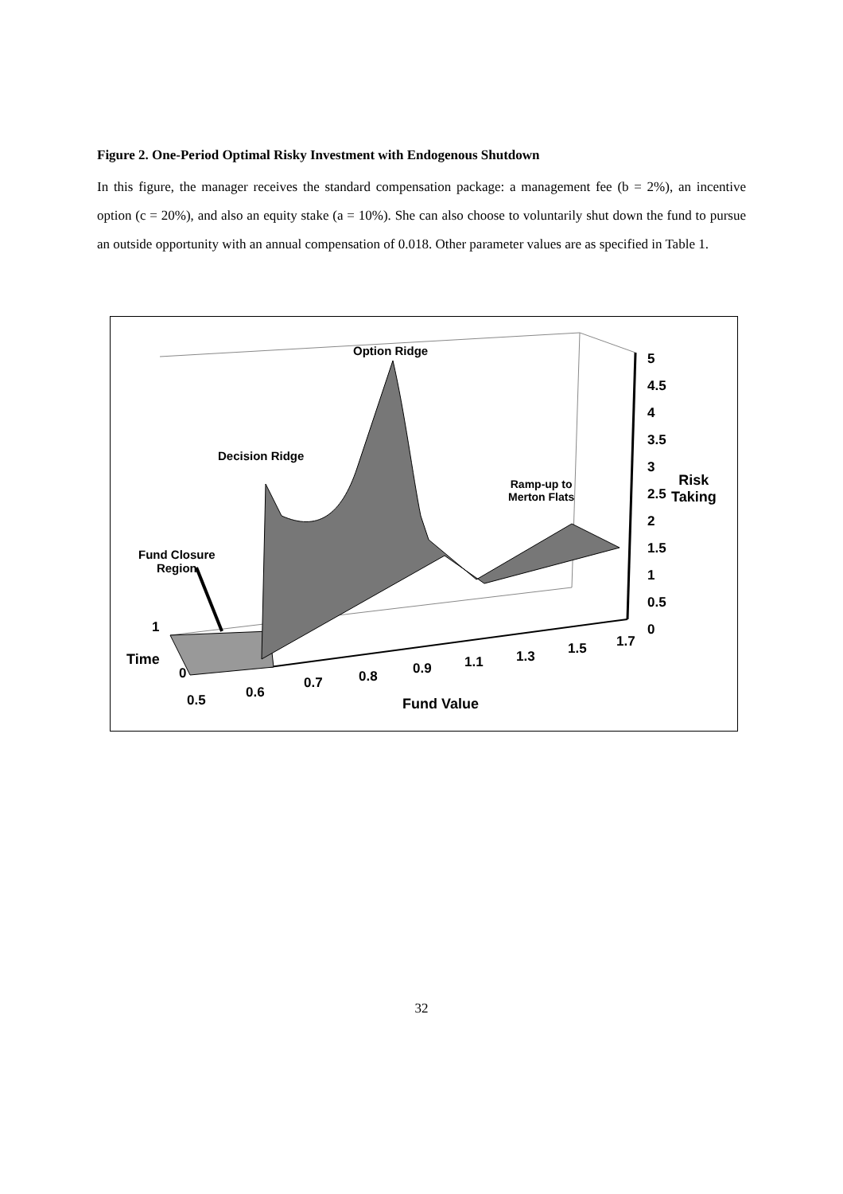Figure 2. One-Period Optimal Risky Investment with Endogenous Shutdown
In this figure, the manager receives the standard compensation package: a management fee (b = 2%), an incentive option (c = 20%), and also an equity stake (a = 10%). She can also choose to voluntarily shut down the fund to pursue an outside opportunity with an annual compensation of 0.018. Other parameter values are as specified in Table 1.
Option Ridge
Decision Ridge
Ramp-up to
Merton Flats
Fund Closure
Region
5
4.5
4
3.5
3
2.5
2
1.5
1
0.5
0
Risk
Taking
1
Time
0
0.5 0.6
0.7 0.8 0.9 1.1 1.3 1.5 1.7
Fund Value
32